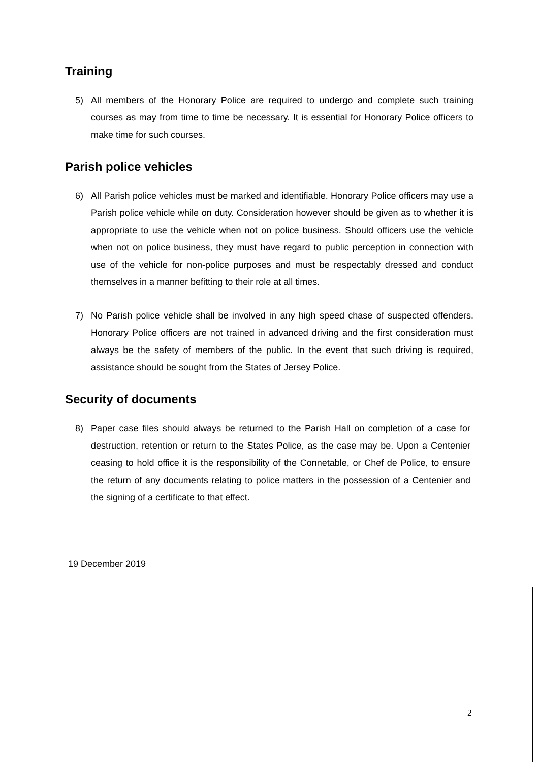Training
5) All members of the Honorary Police are required to undergo and complete such training courses as may from time to time be necessary. It is essential for Honorary Police officers to make time for such courses.
Parish police vehicles
6) All Parish police vehicles must be marked and identifiable. Honorary Police officers may use a Parish police vehicle while on duty. Consideration however should be given as to whether it is appropriate to use the vehicle when not on police business. Should officers use the vehicle when not on police business, they must have regard to public perception in connection with use of the vehicle for non-police purposes and must be respectably dressed and conduct themselves in a manner befitting to their role at all times.
7) No Parish police vehicle shall be involved in any high speed chase of suspected offenders. Honorary Police officers are not trained in advanced driving and the first consideration must always be the safety of members of the public. In the event that such driving is required, assistance should be sought from the States of Jersey Police.
Security of documents
8) Paper case files should always be returned to the Parish Hall on completion of a case for destruction, retention or return to the States Police, as the case may be. Upon a Centenier ceasing to hold office it is the responsibility of the Connetable, or Chef de Police, to ensure the return of any documents relating to police matters in the possession of a Centenier and the signing of a certificate to that effect.
19 December 2019
2